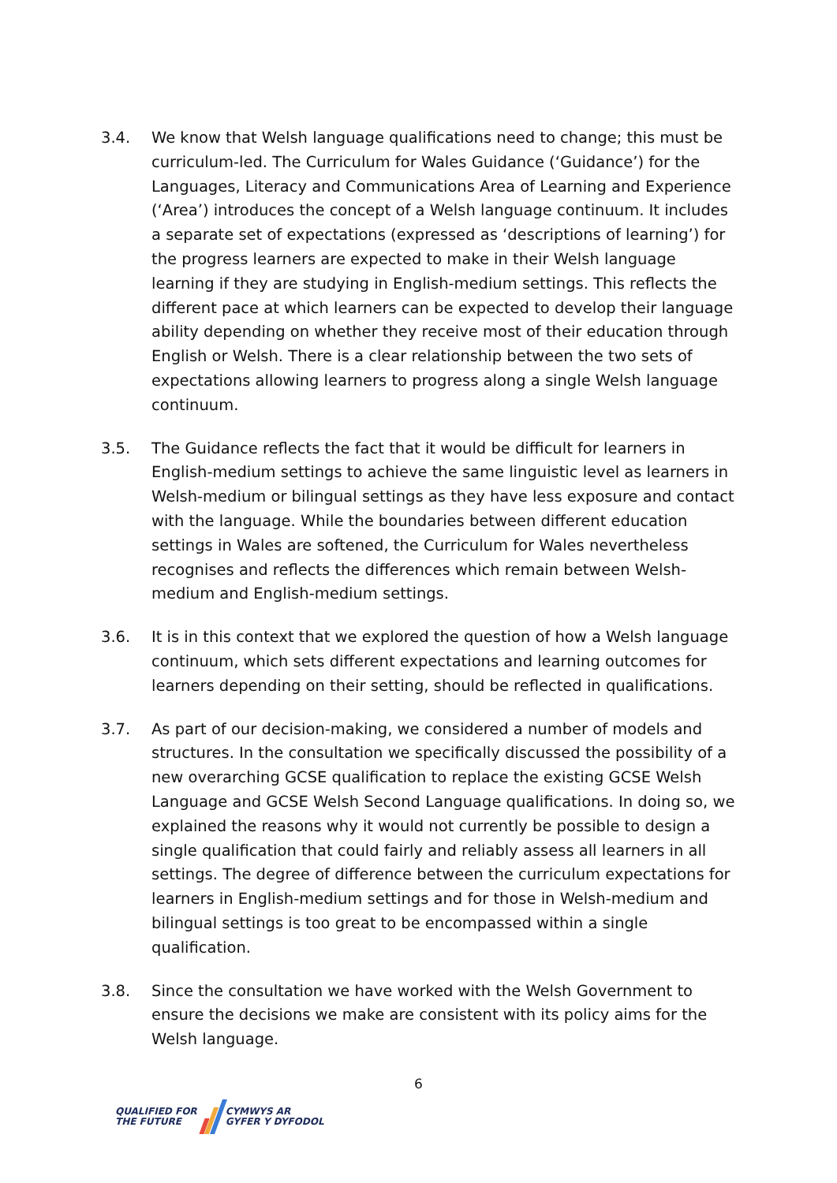3.4. We know that Welsh language qualifications need to change; this must be curriculum-led. The Curriculum for Wales Guidance (‘Guidance’) for the Languages, Literacy and Communications Area of Learning and Experience (‘Area’) introduces the concept of a Welsh language continuum. It includes a separate set of expectations (expressed as ‘descriptions of learning’) for the progress learners are expected to make in their Welsh language learning if they are studying in English-medium settings. This reflects the different pace at which learners can be expected to develop their language ability depending on whether they receive most of their education through English or Welsh. There is a clear relationship between the two sets of expectations allowing learners to progress along a single Welsh language continuum.
3.5. The Guidance reflects the fact that it would be difficult for learners in English-medium settings to achieve the same linguistic level as learners in Welsh-medium or bilingual settings as they have less exposure and contact with the language. While the boundaries between different education settings in Wales are softened, the Curriculum for Wales nevertheless recognises and reflects the differences which remain between Welsh-medium and English-medium settings.
3.6. It is in this context that we explored the question of how a Welsh language continuum, which sets different expectations and learning outcomes for learners depending on their setting, should be reflected in qualifications.
3.7. As part of our decision-making, we considered a number of models and structures. In the consultation we specifically discussed the possibility of a new overarching GCSE qualification to replace the existing GCSE Welsh Language and GCSE Welsh Second Language qualifications. In doing so, we explained the reasons why it would not currently be possible to design a single qualification that could fairly and reliably assess all learners in all settings. The degree of difference between the curriculum expectations for learners in English-medium settings and for those in Welsh-medium and bilingual settings is too great to be encompassed within a single qualification.
3.8. Since the consultation we have worked with the Welsh Government to ensure the decisions we make are consistent with its policy aims for the Welsh language.
6
QUALIFIED FOR
THE FUTURE
CYMWYS AR
GYFER Y DYFODOL